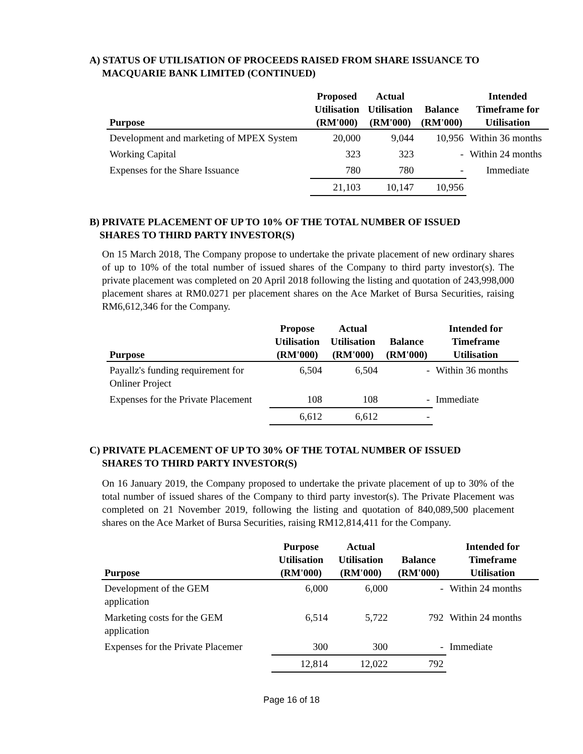A) STATUS OF UTILISATION OF PROCEEDS RAISED FROM SHARE ISSUANCE TO
MACQUARIE BANK LIMITED (CONTINUED)
| Purpose | Proposed Utilisation (RM'000) | Actual Utilisation (RM'000) | Balance (RM'000) | Intended Timeframe for Utilisation |
| --- | --- | --- | --- | --- |
| Development and marketing of MPEX System | 20,000 | 9,044 | 10,956 | Within 36 months |
| Working Capital | 323 | 323 | - | Within 24 months |
| Expenses for the Share Issuance | 780 | 780 | - | Immediate |
| | 21,103 | 10,147 | 10,956 | |
B) PRIVATE PLACEMENT OF UP TO 10% OF THE TOTAL NUMBER OF ISSUED
SHARES TO THIRD PARTY INVESTOR(S)
On 15 March 2018, The Company propose to undertake the private placement of new ordinary shares of up to 10% of the total number of issued shares of the Company to third party investor(s). The private placement was completed on 20 April 2018 following the listing and quotation of 243,998,000 placement shares at RM0.0271 per placement shares on the Ace Market of Bursa Securities, raising RM6,612,346 for the Company.
| Purpose | Propose Utilisation (RM'000) | Actual Utilisation (RM'000) | Balance (RM'000) | Intended for Timeframe Utilisation |
| --- | --- | --- | --- | --- |
| Payallz's funding requirement for Onliner Project | 6,504 | 6,504 | - | Within 36 months |
| Expenses for the Private Placement | 108 | 108 | - | Immediate |
| | 6,612 | 6,612 | - | |
C) PRIVATE PLACEMENT OF UP TO 30% OF THE TOTAL NUMBER OF ISSUED
SHARES TO THIRD PARTY INVESTOR(S)
On 16 January 2019, the Company proposed to undertake the private placement of up to 30% of the total number of issued shares of the Company to third party investor(s). The Private Placement was completed on 21 November 2019, following the listing and quotation of 840,089,500 placement shares on the Ace Market of Bursa Securities, raising RM12,814,411 for the Company.
| Purpose | Purpose Utilisation (RM'000) | Actual Utilisation (RM'000) | Balance (RM'000) | Intended for Timeframe Utilisation |
| --- | --- | --- | --- | --- |
| Development of the GEM application | 6,000 | 6,000 | - | Within 24 months |
| Marketing costs for the GEM application | 6,514 | 5,722 | 792 | Within 24 months |
| Expenses for the Private Placemer | 300 | 300 | - | Immediate |
| | 12,814 | 12,022 | 792 | |
Page 16 of 18